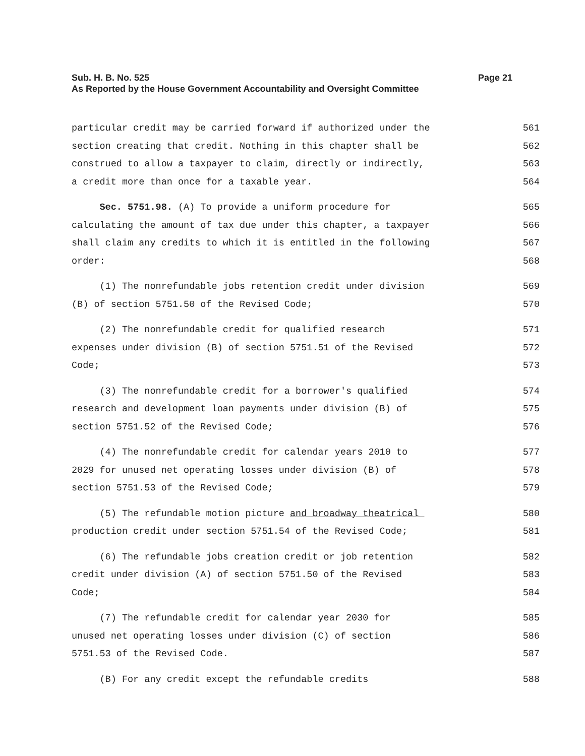Sub. H. B. No. 525
As Reported by the House Government Accountability and Oversight Committee
Page 21
particular credit may be carried forward if authorized under the
561
section creating that credit. Nothing in this chapter shall be
562
construed to allow a taxpayer to claim, directly or indirectly,
563
a credit more than once for a taxable year.
564
Sec. 5751.98. (A) To provide a uniform procedure for
565
calculating the amount of tax due under this chapter, a taxpayer
566
shall claim any credits to which it is entitled in the following
567
order:
568
(1) The nonrefundable jobs retention credit under division
569
(B) of section 5751.50 of the Revised Code;
570
(2) The nonrefundable credit for qualified research
571
expenses under division (B) of section 5751.51 of the Revised
572
Code;
573
(3) The nonrefundable credit for a borrower's qualified
574
research and development loan payments under division (B) of
575
section 5751.52 of the Revised Code;
576
(4) The nonrefundable credit for calendar years 2010 to
577
2029 for unused net operating losses under division (B) of
578
section 5751.53 of the Revised Code;
579
(5) The refundable motion picture and broadway theatrical
580
production credit under section 5751.54 of the Revised Code;
581
(6) The refundable jobs creation credit or job retention
582
credit under division (A) of section 5751.50 of the Revised
583
Code;
584
(7) The refundable credit for calendar year 2030 for
585
unused net operating losses under division (C) of section
586
5751.53 of the Revised Code.
587
(B) For any credit except the refundable credits
588